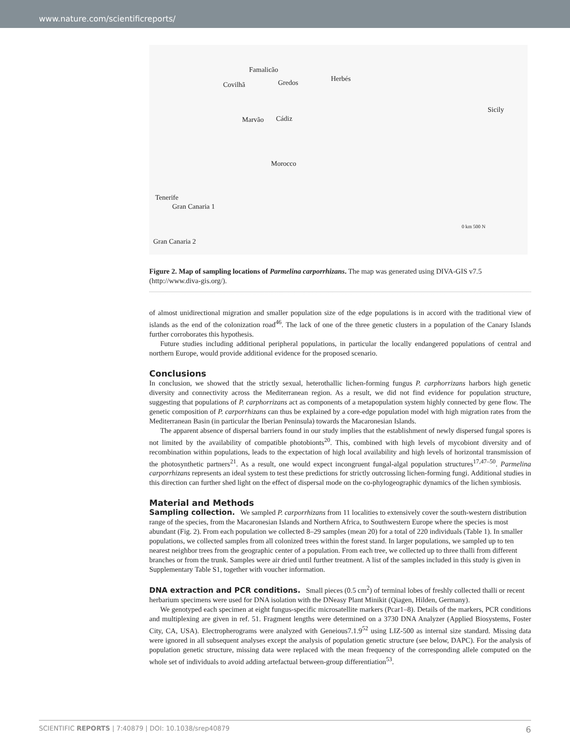www.nature.com/scientificreports/
Famalicão
Covilhã Gredos Herbés
Sicily
Marvão Cádiz
Morocco
Tenerife
Gran Canaria 1
Gran Canaria 2
0 km 500 N
Figure 2. Map of sampling locations of Parmelina carporrhizans. The map was generated using DIVA-GIS v7.5 (http://www.diva-gis.org/).
of almost unidirectional migration and smaller population size of the edge populations is in accord with the traditional view of islands as the end of the colonization road<sup>46</sup>. The lack of one of the three genetic clusters in a population of the Canary Islands further corroborates this hypothesis.
Future studies including additional peripheral populations, in particular the locally endangered populations of central and northern Europe, would provide additional evidence for the proposed scenario.
Conclusions
In conclusion, we showed that the strictly sexual, heterothallic lichen-forming fungus P. carphorrizans harbors high genetic diversity and connectivity across the Mediterranean region. As a result, we did not find evidence for population structure, suggesting that populations of P. carphorrizans act as components of a metapopulation system highly connected by gene flow. The genetic composition of P. carporrhizans can thus be explained by a core-edge population model with high migration rates from the Mediterranean Basin (in particular the Iberian Peninsula) towards the Macaronesian Islands.
The apparent absence of dispersal barriers found in our study implies that the establishment of newly dispersed fungal spores is not limited by the availability of compatible photobionts<sup>20</sup>. This, combined with high levels of mycobiont diversity and of recombination within populations, leads to the expectation of high local availability and high levels of horizontal transmission of the photosynthetic partners<sup>21</sup>. As a result, one would expect incongruent fungal-algal population structures<sup>17,47–50</sup>. Parmelina carporrhizans represents an ideal system to test these predictions for strictly outcrossing lichen-forming fungi. Additional studies in this direction can further shed light on the effect of dispersal mode on the co-phylogeographic dynamics of the lichen symbiosis.
Material and Methods
Sampling collection.
We sampled P. carporrhizans from 11 localities to extensively cover the south-western distribution range of the species, from the Macaronesian Islands and Northern Africa, to Southwestern Europe where the species is most abundant (Fig. 2). From each population we collected 8–29 samples (mean 20) for a total of 220 individuals (Table 1). In smaller populations, we collected samples from all colonized trees within the forest stand. In larger populations, we sampled up to ten nearest neighbor trees from the geographic center of a population. From each tree, we collected up to three thalli from different branches or from the trunk. Samples were air dried until further treatment. A list of the samples included in this study is given in Supplementary Table S1, together with voucher information.
DNA extraction and PCR conditions.
Small pieces (0.5 cm<sup>2</sup>) of terminal lobes of freshly collected thalli or recent herbarium specimens were used for DNA isolation with the DNeasy Plant Minikit (Qiagen, Hilden, Germany).
We genotyped each specimen at eight fungus-specific microsatellite markers (Pcar1–8). Details of the markers, PCR conditions and multiplexing are given in ref. 51. Fragment lengths were determined on a 3730 DNA Analyzer (Applied Biosystems, Foster City, CA, USA). Electropherograms were analyzed with Geneious7.1.9<sup>52</sup> using LIZ-500 as internal size standard. Missing data were ignored in all subsequent analyses except the analysis of population genetic structure (see below, DAPC). For the analysis of population genetic structure, missing data were replaced with the mean frequency of the corresponding allele computed on the whole set of individuals to avoid adding artefactual between-group differentiation<sup>53</sup>.
SCIENTIFIC REPORTS | 7:40879 | DOI: 10.1038/srep40879 6